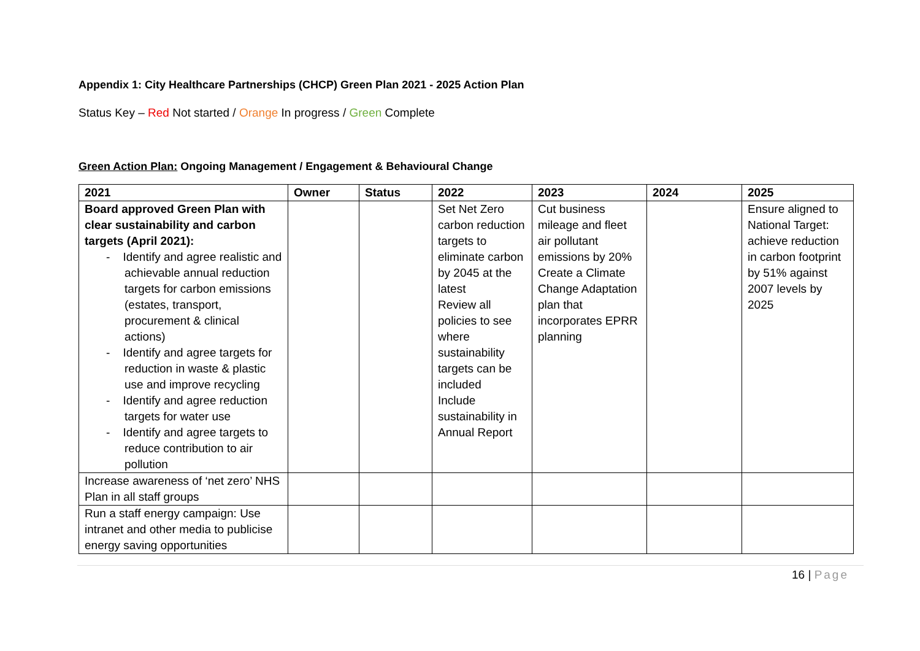Appendix 1: City Healthcare Partnerships (CHCP) Green Plan 2021 - 2025 Action Plan
Status Key – Red Not started / Orange In progress / Green Complete
Green Action Plan: Ongoing Management / Engagement & Behavioural Change
| 2021 | Owner | Status | 2022 | 2023 | 2024 | 2025 |
| --- | --- | --- | --- | --- | --- | --- |
| Board approved Green Plan with clear sustainability and carbon targets (April 2021): - Identify and agree realistic and achievable annual reduction targets for carbon emissions (estates, transport, procurement & clinical actions) - Identify and agree targets for reduction in waste & plastic use and improve recycling - Identify and agree reduction targets for water use - Identify and agree targets to reduce contribution to air pollution | | | Set Net Zero carbon reduction targets to eliminate carbon by 2045 at the latest Review all policies to see where sustainability targets can be included Include sustainability in Annual Report | Cut business mileage and fleet air pollutant emissions by 20% Create a Climate Change Adaptation plan that incorporates EPRR planning | | Ensure aligned to National Target: achieve reduction in carbon footprint by 51% against 2007 levels by 2025 |
| Increase awareness of ‘net zero’ NHS Plan in all staff groups | | | | | | |
| Run a staff energy campaign: Use intranet and other media to publicise energy saving opportunities | | | | | | |
16 | Page